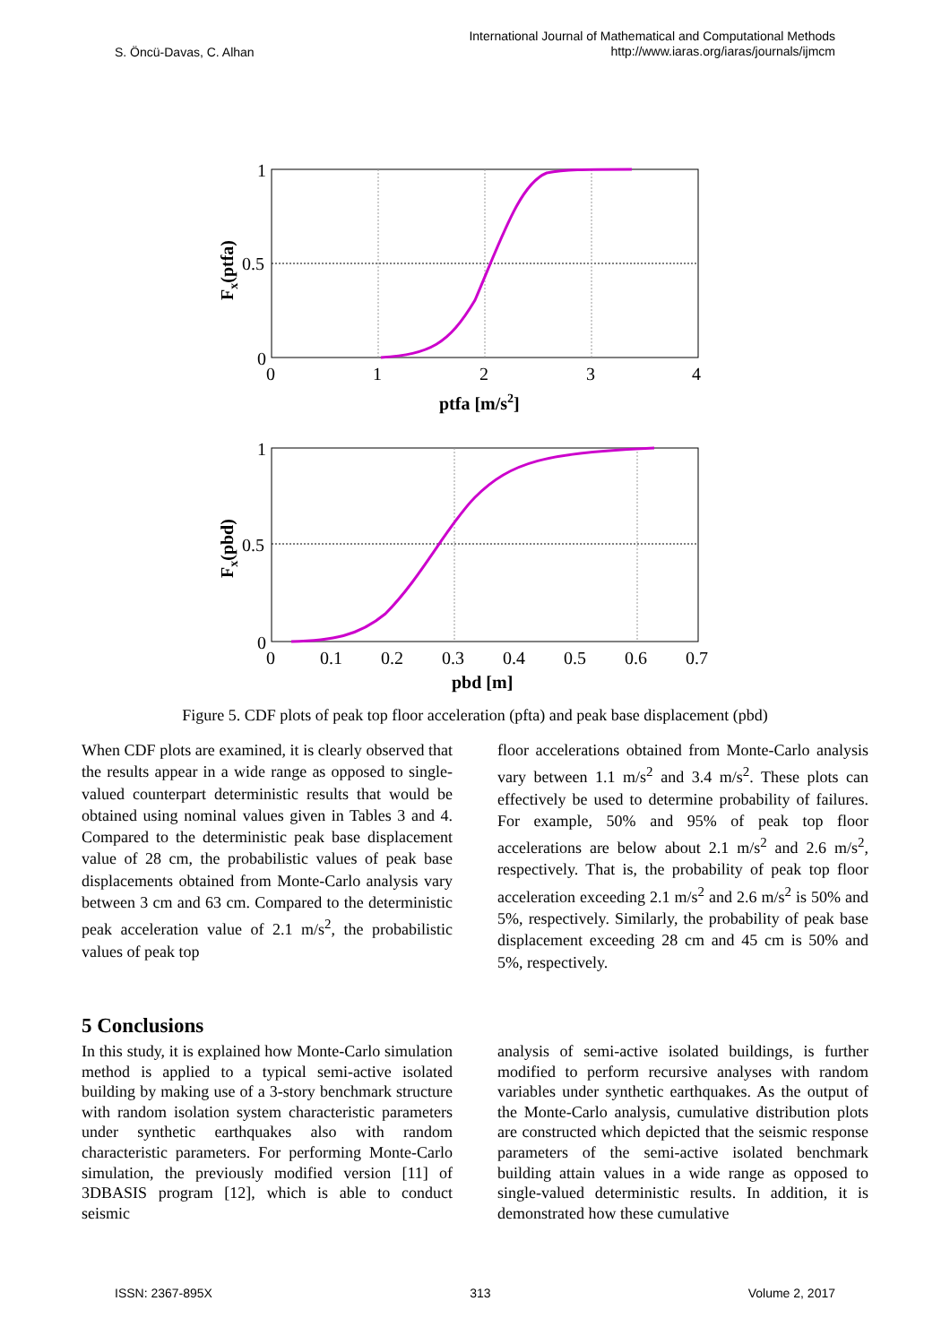S. Öncü-Davas, C. Alhan International Journal of Mathematical and Computational Methods
http://www.iaras.org/iaras/journals/ijmcm
1
0.5
0
0
1
2
3
4
ptfa [m/s2]
Fx(ptfa)
1
0.5
0
0
0.1
0.2
0.3
0.4
0.5
0.6
0.7
pbd [m]
Fx(pbd)
Figure 5. CDF plots of peak top floor acceleration (pfta) and peak base displacement (pbd)
When CDF plots are examined, it is clearly observed that the results appear in a wide range as opposed to single-valued counterpart deterministic results that would be obtained using nominal values given in Tables 3 and 4. Compared to the deterministic peak base displacement value of 28 cm, the probabilistic values of peak base displacements obtained from Monte-Carlo analysis vary between 3 cm and 63 cm. Compared to the deterministic peak acceleration value of 2.1 m/s<sup>2</sup>, the probabilistic values of peak top
floor accelerations obtained from Monte-Carlo analysis vary between 1.1 m/s<sup>2</sup> and 3.4 m/s<sup>2</sup>. These plots can effectively be used to determine probability of failures. For example, 50% and 95% of peak top floor accelerations are below about 2.1 m/s<sup>2</sup> and 2.6 m/s<sup>2</sup>, respectively. That is, the probability of peak top floor acceleration exceeding 2.1 m/s<sup>2</sup> and 2.6 m/s<sup>2</sup> is 50% and 5%, respectively. Similarly, the probability of peak base displacement exceeding 28 cm and 45 cm is 50% and 5%, respectively.
5 Conclusions
In this study, it is explained how Monte-Carlo simulation method is applied to a typical semi-active isolated building by making use of a 3-story benchmark structure with random isolation system characteristic parameters under synthetic earthquakes also with random characteristic parameters. For performing Monte-Carlo simulation, the previously modified version [11] of 3DBASIS program [12], which is able to conduct seismic
analysis of semi-active isolated buildings, is further modified to perform recursive analyses with random variables under synthetic earthquakes. As the output of the Monte-Carlo analysis, cumulative distribution plots are constructed which depicted that the seismic response parameters of the semi-active isolated benchmark building attain values in a wide range as opposed to single-valued deterministic results. In addition, it is demonstrated how these cumulative
ISSN: 2367-895X 313 Volume 2, 2017